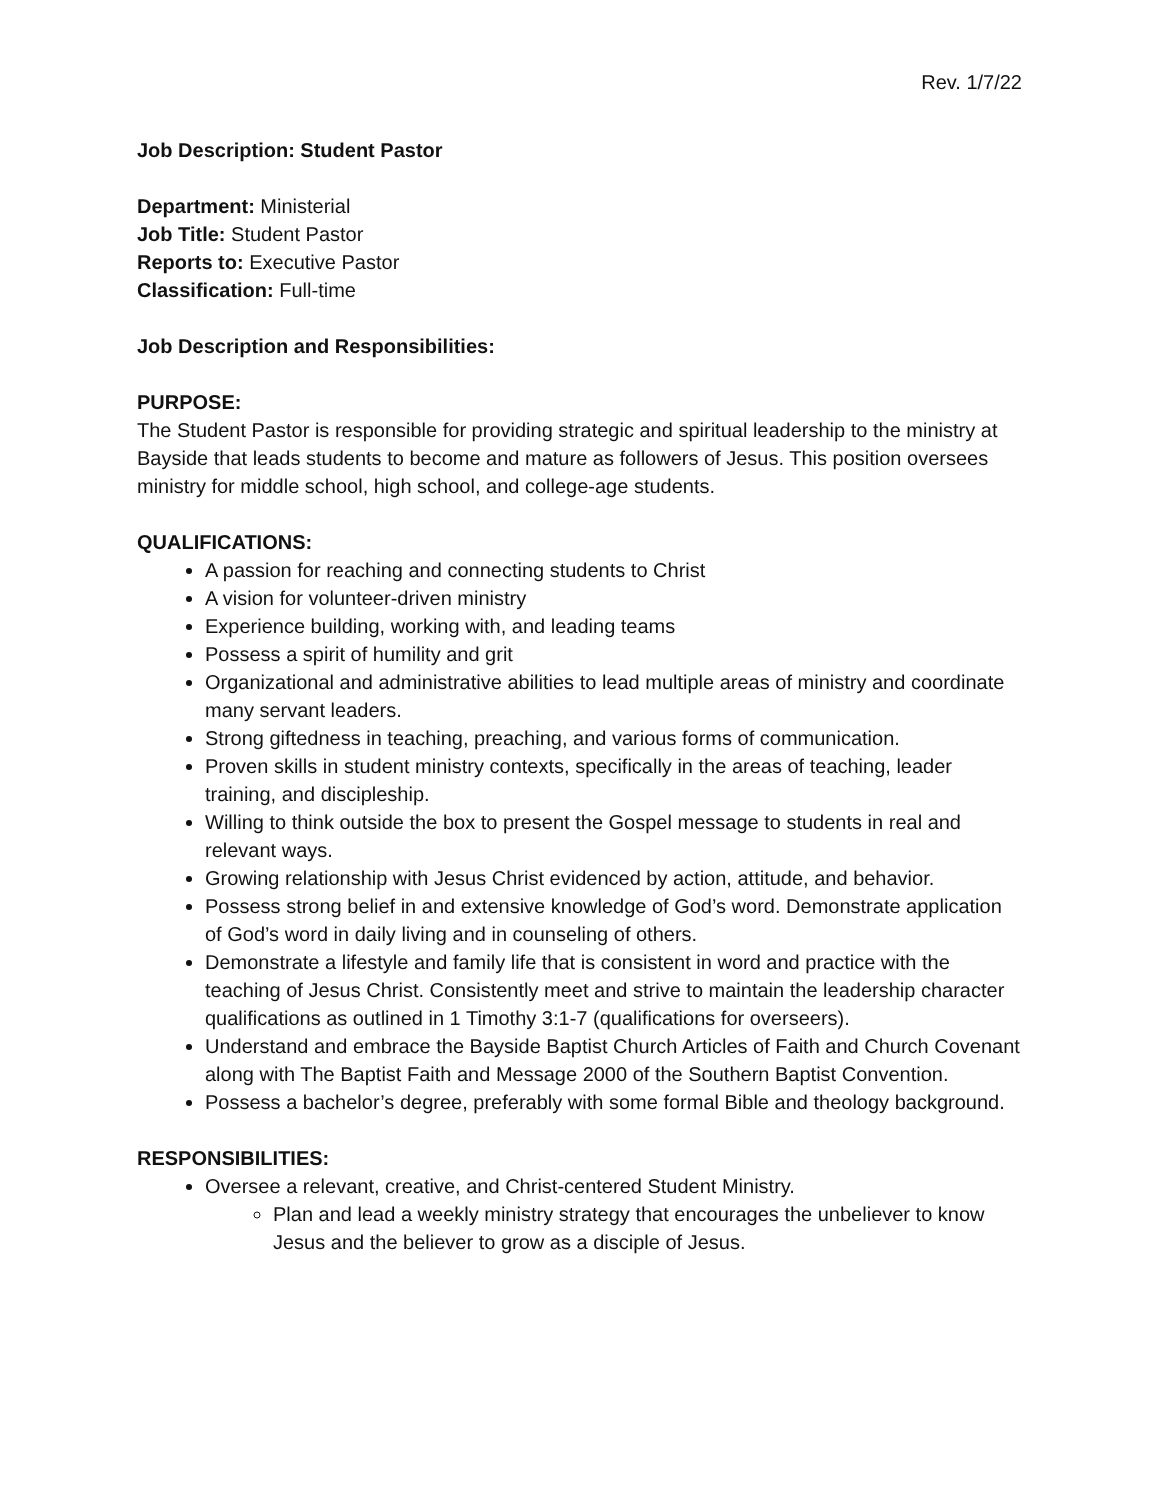Rev. 1/7/22
Job Description: Student Pastor
Department: Ministerial
Job Title: Student Pastor
Reports to: Executive Pastor
Classification: Full-time
Job Description and Responsibilities:
PURPOSE:
The Student Pastor is responsible for providing strategic and spiritual leadership to the ministry at Bayside that leads students to become and mature as followers of Jesus. This position oversees ministry for middle school, high school, and college-age students.
QUALIFICATIONS:
A passion for reaching and connecting students to Christ
A vision for volunteer-driven ministry
Experience building, working with, and leading teams
Possess a spirit of humility and grit
Organizational and administrative abilities to lead multiple areas of ministry and coordinate many servant leaders.
Strong giftedness in teaching, preaching, and various forms of communication.
Proven skills in student ministry contexts, specifically in the areas of teaching, leader training, and discipleship.
Willing to think outside the box to present the Gospel message to students in real and relevant ways.
Growing relationship with Jesus Christ evidenced by action, attitude, and behavior.
Possess strong belief in and extensive knowledge of God’s word. Demonstrate application of God’s word in daily living and in counseling of others.
Demonstrate a lifestyle and family life that is consistent in word and practice with the teaching of Jesus Christ. Consistently meet and strive to maintain the leadership character qualifications as outlined in 1 Timothy 3:1-7 (qualifications for overseers).
Understand and embrace the Bayside Baptist Church Articles of Faith and Church Covenant along with The Baptist Faith and Message 2000 of the Southern Baptist Convention.
Possess a bachelor’s degree, preferably with some formal Bible and theology background.
RESPONSIBILITIES:
Oversee a relevant, creative, and Christ-centered Student Ministry.
Plan and lead a weekly ministry strategy that encourages the unbeliever to know Jesus and the believer to grow as a disciple of Jesus.